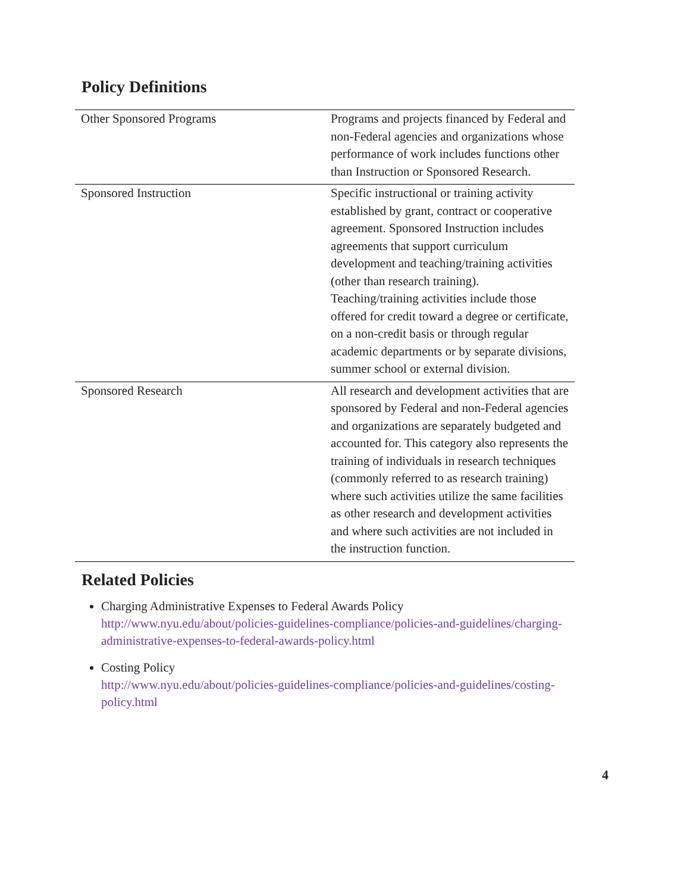Policy Definitions
| Other Sponsored Programs | Programs and projects financed by Federal and non-Federal agencies and organizations whose performance of work includes functions other than Instruction or Sponsored Research. |
| Sponsored Instruction | Specific instructional or training activity established by grant, contract or cooperative agreement. Sponsored Instruction includes agreements that support curriculum development and teaching/training activities (other than research training). Teaching/training activities include those offered for credit toward a degree or certificate, on a non-credit basis or through regular academic departments or by separate divisions, summer school or external division. |
| Sponsored Research | All research and development activities that are sponsored by Federal and non-Federal agencies and organizations are separately budgeted and accounted for. This category also represents the training of individuals in research techniques (commonly referred to as research training) where such activities utilize the same facilities as other research and development activities and where such activities are not included in the instruction function. |
Related Policies
Charging Administrative Expenses to Federal Awards Policy
http://www.nyu.edu/about/policies-guidelines-compliance/policies-and-guidelines/charging-administrative-expenses-to-federal-awards-policy.html
Costing Policy
http://www.nyu.edu/about/policies-guidelines-compliance/policies-and-guidelines/costing-policy.html
4